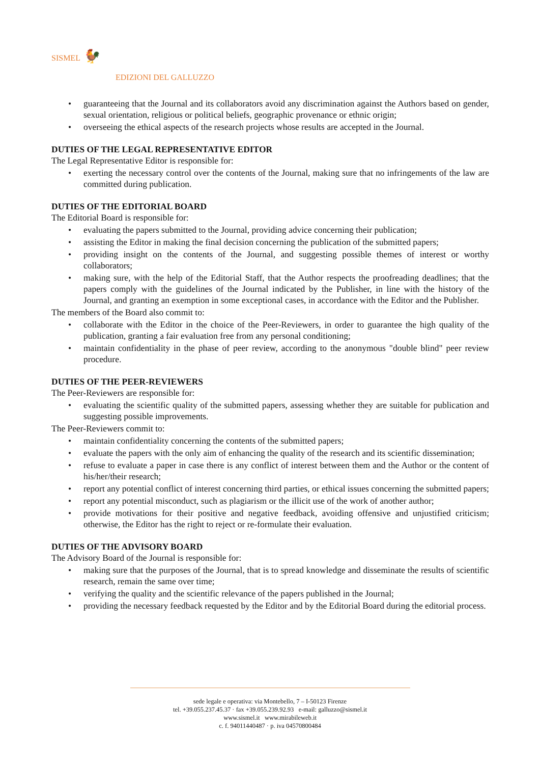SISMEL 🐓
EDIZIONI DEL GALLUZZO
• guaranteeing that the Journal and its collaborators avoid any discrimination against the Authors based on gender, sexual orientation, religious or political beliefs, geographic provenance or ethnic origin;
• overseeing the ethical aspects of the research projects whose results are accepted in the Journal.
DUTIES OF THE LEGAL REPRESENTATIVE EDITOR
The Legal Representative Editor is responsible for:
• exerting the necessary control over the contents of the Journal, making sure that no infringements of the law are committed during publication.
DUTIES OF THE EDITORIAL BOARD
The Editorial Board is responsible for:
• evaluating the papers submitted to the Journal, providing advice concerning their publication;
• assisting the Editor in making the final decision concerning the publication of the submitted papers;
• providing insight on the contents of the Journal, and suggesting possible themes of interest or worthy collaborators;
• making sure, with the help of the Editorial Staff, that the Author respects the proofreading deadlines; that the papers comply with the guidelines of the Journal indicated by the Publisher, in line with the history of the Journal, and granting an exemption in some exceptional cases, in accordance with the Editor and the Publisher.
The members of the Board also commit to:
• collaborate with the Editor in the choice of the Peer-Reviewers, in order to guarantee the high quality of the publication, granting a fair evaluation free from any personal conditioning;
• maintain confidentiality in the phase of peer review, according to the anonymous "double blind" peer review procedure.
DUTIES OF THE PEER-REVIEWERS
The Peer-Reviewers are responsible for:
• evaluating the scientific quality of the submitted papers, assessing whether they are suitable for publication and suggesting possible improvements.
The Peer-Reviewers commit to:
• maintain confidentiality concerning the contents of the submitted papers;
• evaluate the papers with the only aim of enhancing the quality of the research and its scientific dissemination;
• refuse to evaluate a paper in case there is any conflict of interest between them and the Author or the content of his/her/their research;
• report any potential conflict of interest concerning third parties, or ethical issues concerning the submitted papers;
• report any potential misconduct, such as plagiarism or the illicit use of the work of another author;
• provide motivations for their positive and negative feedback, avoiding offensive and unjustified criticism; otherwise, the Editor has the right to reject or re-formulate their evaluation.
DUTIES OF THE ADVISORY BOARD
The Advisory Board of the Journal is responsible for:
• making sure that the purposes of the Journal, that is to spread knowledge and disseminate the results of scientific research, remain the same over time;
• verifying the quality and the scientific relevance of the papers published in the Journal;
• providing the necessary feedback requested by the Editor and by the Editorial Board during the editorial process.
sede legale e operativa: via Montebello, 7 – I-50123 Firenze
tel. +39.055.237.45.37 · fax +39.055.239.92.93 e-mail: galluzzo@sismel.it
www.sismel.it www.mirabileweb.it
c. f. 94011440487 · p. iva 04570800484